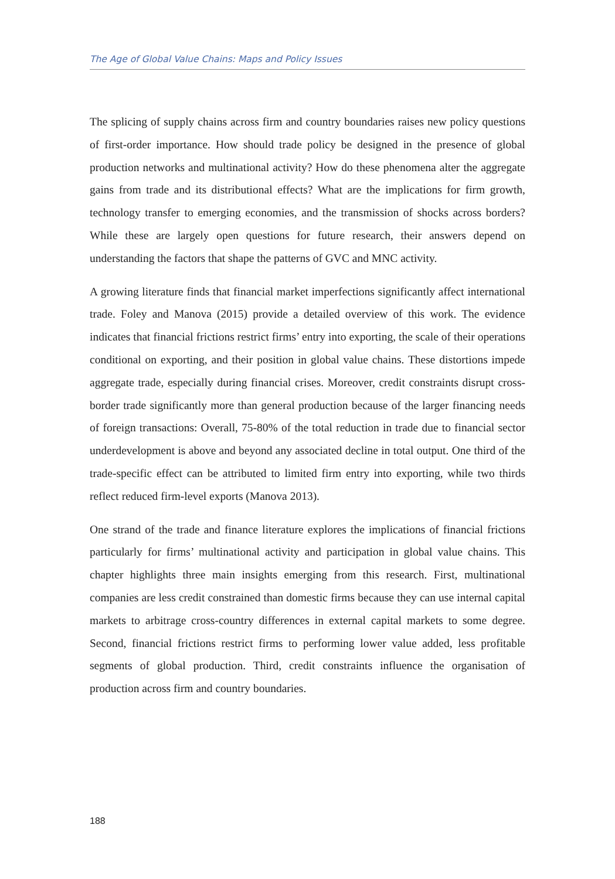The Age of Global Value Chains: Maps and Policy Issues
The splicing of supply chains across firm and country boundaries raises new policy questions of first-order importance. How should trade policy be designed in the presence of global production networks and multinational activity? How do these phenomena alter the aggregate gains from trade and its distributional effects? What are the implications for firm growth, technology transfer to emerging economies, and the transmission of shocks across borders? While these are largely open questions for future research, their answers depend on understanding the factors that shape the patterns of GVC and MNC activity.
A growing literature finds that financial market imperfections significantly affect international trade. Foley and Manova (2015) provide a detailed overview of this work. The evidence indicates that financial frictions restrict firms’ entry into exporting, the scale of their operations conditional on exporting, and their position in global value chains. These distortions impede aggregate trade, especially during financial crises. Moreover, credit constraints disrupt cross-border trade significantly more than general production because of the larger financing needs of foreign transactions: Overall, 75-80% of the total reduction in trade due to financial sector underdevelopment is above and beyond any associated decline in total output. One third of the trade-specific effect can be attributed to limited firm entry into exporting, while two thirds reflect reduced firm-level exports (Manova 2013).
One strand of the trade and finance literature explores the implications of financial frictions particularly for firms’ multinational activity and participation in global value chains. This chapter highlights three main insights emerging from this research. First, multinational companies are less credit constrained than domestic firms because they can use internal capital markets to arbitrage cross-country differences in external capital markets to some degree. Second, financial frictions restrict firms to performing lower value added, less profitable segments of global production. Third, credit constraints influence the organisation of production across firm and country boundaries.
188